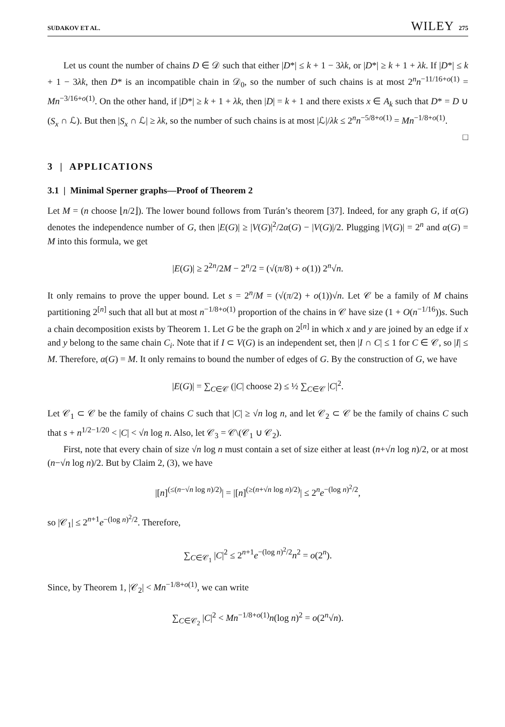SUDAKOV ET AL. WILEY 275
Let us count the number of chains D ∈ 𝒟 such that either |D*| ≤ k + 1 − 3λk, or |D*| ≥ k + 1 + λk. If |D*| ≤ k + 1 − 3λk, then D* is an incompatible chain in 𝒟<sub>0</sub>, so the number of such chains is at most 2<sup>n</sup>n<sup>−11/16+o(1)</sup> = Mn<sup>−3/16+o(1)</sup>. On the other hand, if |D*| ≥ k + 1 + λk, then |D| = k + 1 and there exists x ∈ A<sub>k</sub> such that D* = D ∪ (S<sub>x</sub> ∩ ℒ). But then |S<sub>x</sub> ∩ ℒ| ≥ λk, so the number of such chains is at most |ℒ|/λk ≤ 2<sup>n</sup>n<sup>−5/8+o(1)</sup> = Mn<sup>−1/8+o(1)</sup>. □
3 | APPLICATIONS
3.1 | Minimal Sperner graphs—Proof of Theorem 2
Let M = (n choose ⌊n/2⌋). The lower bound follows from Turán’s theorem [37]. Indeed, for any graph G, if α(G) denotes the independence number of G, then |E(G)| ≥ |V(G)|<sup>2</sup>/2α(G) − |V(G)|/2. Plugging |V(G)| = 2<sup>n</sup> and α(G) = M into this formula, we get
|E(G)| ≥ 2<sup>2n</sup>/2M − 2<sup>n</sup>/2 = (√(π/8) + o(1)) 2<sup>n</sup>√n.
It only remains to prove the upper bound. Let s = 2<sup>n</sup>/M = (√(π/2) + o(1))√n. Let 𝒞 be a family of M chains partitioning 2<sup>[n]</sup> such that all but at most n<sup>−1/8+o(1)</sup> proportion of the chains in 𝒞 have size (1 + O(n<sup>−1/16</sup>))s. Such a chain decomposition exists by Theorem 1. Let G be the graph on 2<sup>[n]</sup> in which x and y are joined by an edge if x and y belong to the same chain C<sub>i</sub>. Note that if I ⊂ V(G) is an independent set, then |I ∩ C| ≤ 1 for C ∈ 𝒞, so |I| ≤ M. Therefore, α(G) = M. It only remains to bound the number of edges of G. By the construction of G, we have
|E(G)| = ∑<sub>C∈𝒞</sub> (|C| choose 2) ≤ ½ ∑<sub>C∈𝒞</sub> |C|<sup>2</sup>.
Let 𝒞<sub>1</sub> ⊂ 𝒞 be the family of chains C such that |C| ≥ √n log n, and let 𝒞<sub>2</sub> ⊂ 𝒞 be the family of chains C such that s + n<sup>1/2−1/20</sup> < |C| < √n log n. Also, let 𝒞<sub>3</sub> = 𝒞\(𝒞<sub>1</sub> ∪ 𝒞<sub>2</sub>).
First, note that every chain of size √n log n must contain a set of size either at least (n+√n log n)/2, or at most (n−√n log n)/2. But by Claim 2, (3), we have
|[n]<sup>(≤(n−√n log n)/2)</sup>| = |[n]<sup>(≥(n+√n log n)/2)</sup>| ≤ 2<sup>n</sup>e<sup>−(log n)<sup>2</sup>/2</sup>,
so |𝒞<sub>1</sub>| ≤ 2<sup>n+1</sup>e<sup>−(log n)<sup>2</sup>/2</sup>. Therefore,
∑<sub>C∈𝒞<sub>1</sub></sub> |C|<sup>2</sup> ≤ 2<sup>n+1</sup>e<sup>−(log n)<sup>2</sup>/2</sup>n<sup>2</sup> = o(2<sup>n</sup>).
Since, by Theorem 1, |𝒞<sub>2</sub>| < Mn<sup>−1/8+o(1)</sup>, we can write
∑<sub>C∈𝒞<sub>2</sub></sub> |C|<sup>2</sup> < Mn<sup>−1/8+o(1)</sup>n(log n)<sup>2</sup> = o(2<sup>n</sup>√n).